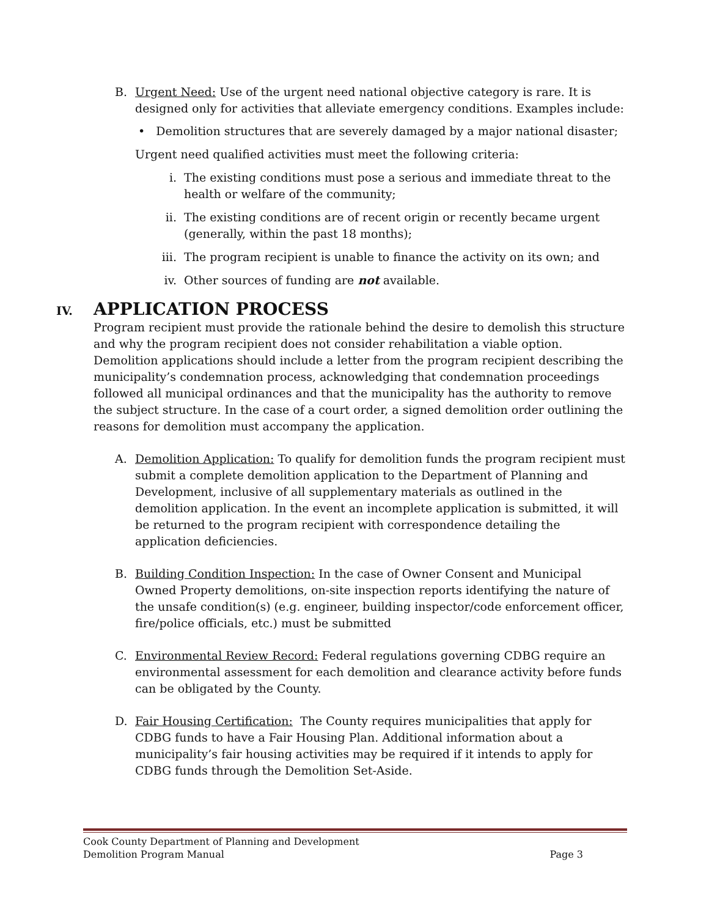B. Urgent Need: Use of the urgent need national objective category is rare. It is designed only for activities that alleviate emergency conditions. Examples include:
• Demolition structures that are severely damaged by a major national disaster;
Urgent need qualified activities must meet the following criteria:
i. The existing conditions must pose a serious and immediate threat to the health or welfare of the community;
ii. The existing conditions are of recent origin or recently became urgent (generally, within the past 18 months);
iii. The program recipient is unable to finance the activity on its own; and
iv. Other sources of funding are not available.
IV. APPLICATION PROCESS
Program recipient must provide the rationale behind the desire to demolish this structure and why the program recipient does not consider rehabilitation a viable option. Demolition applications should include a letter from the program recipient describing the municipality’s condemnation process, acknowledging that condemnation proceedings followed all municipal ordinances and that the municipality has the authority to remove the subject structure. In the case of a court order, a signed demolition order outlining the reasons for demolition must accompany the application.
A. Demolition Application: To qualify for demolition funds the program recipient must submit a complete demolition application to the Department of Planning and Development, inclusive of all supplementary materials as outlined in the demolition application. In the event an incomplete application is submitted, it will be returned to the program recipient with correspondence detailing the application deficiencies.
B. Building Condition Inspection: In the case of Owner Consent and Municipal Owned Property demolitions, on-site inspection reports identifying the nature of the unsafe condition(s) (e.g. engineer, building inspector/code enforcement officer, fire/police officials, etc.) must be submitted
C. Environmental Review Record: Federal regulations governing CDBG require an environmental assessment for each demolition and clearance activity before funds can be obligated by the County.
D. Fair Housing Certification: The County requires municipalities that apply for CDBG funds to have a Fair Housing Plan. Additional information about a municipality’s fair housing activities may be required if it intends to apply for CDBG funds through the Demolition Set-Aside.
Cook County Department of Planning and Development
Demolition Program Manual Page 3